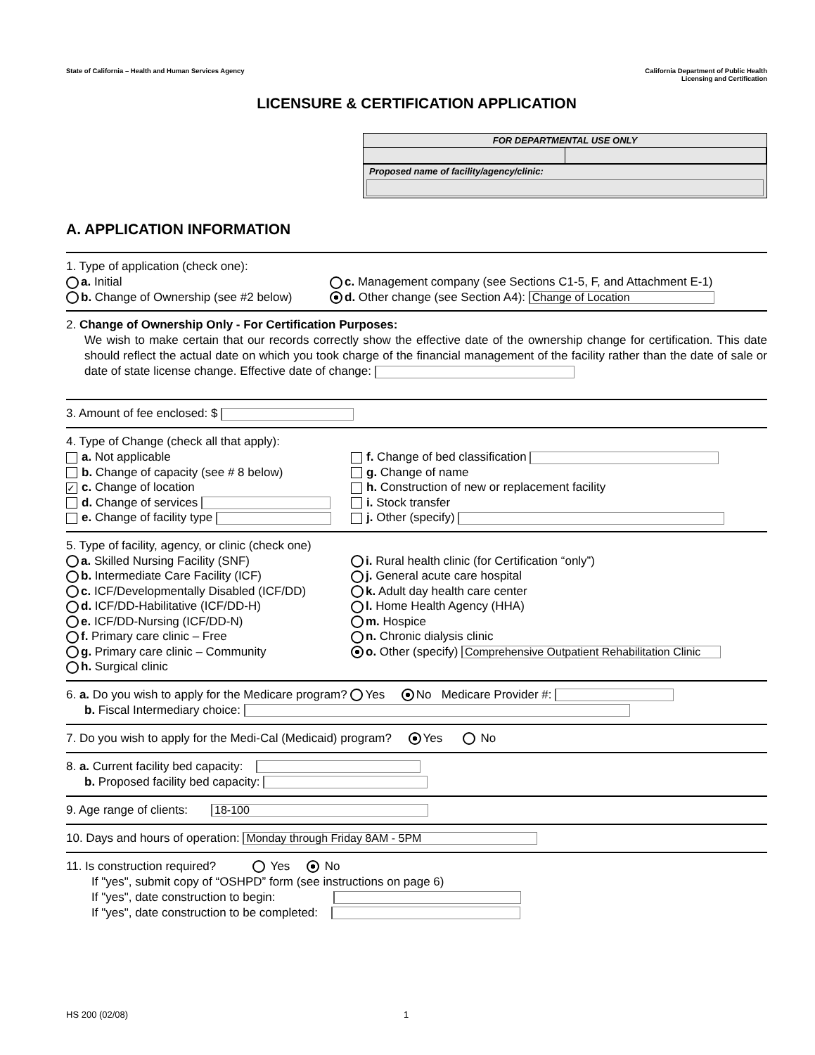State of California – Health and Human Services Agency
California Department of Public Health
Licensing and Certification
LICENSURE & CERTIFICATION APPLICATION
FOR DEPARTMENTAL USE ONLY
Proposed name of facility/agency/clinic:
A. APPLICATION INFORMATION
1. Type of application (check one):
a. Initial
c. Management company (see Sections C1-5, F, and Attachment E-1)
b. Change of Ownership (see #2 below)
d. Other change (see Section A4): Change of Location
2. Change of Ownership Only - For Certification Purposes:
We wish to make certain that our records correctly show the effective date of the ownership change for certification. This date should reflect the actual date on which you took charge of the financial management of the facility rather than the date of sale or date of state license change. Effective date of change:
3. Amount of fee enclosed: $
4. Type of Change (check all that apply):
a. Not applicable
f. Change of bed classification
b. Change of capacity (see # 8 below)
g. Change of name
✓ c. Change of location
h. Construction of new or replacement facility
d. Change of services
i. Stock transfer
e. Change of facility type
j. Other (specify)
5. Type of facility, agency, or clinic (check one)
a. Skilled Nursing Facility (SNF)
i. Rural health clinic (for Certification “only”)
b. Intermediate Care Facility (ICF)
j. General acute care hospital
c. ICF/Developmentally Disabled (ICF/DD)
k. Adult day health care center
d. ICF/DD-Habilitative (ICF/DD-H)
l. Home Health Agency (HHA)
e. ICF/DD-Nursing (ICF/DD-N)
m. Hospice
f. Primary care clinic – Free
n. Chronic dialysis clinic
g. Primary care clinic – Community
o. Other (specify) Comprehensive Outpatient Rehabilitation Clinic
h. Surgical clinic
6. a. Do you wish to apply for the Medicare program? Yes No Medicare Provider #:
b. Fiscal Intermediary choice:
7. Do you wish to apply for the Medi-Cal (Medicaid) program? Yes No
8. a. Current facility bed capacity:
b. Proposed facility bed capacity:
9. Age range of clients: 18-100
10. Days and hours of operation: Monday through Friday 8AM - 5PM
11. Is construction required? Yes No
If "yes", submit copy of “OSHPD” form (see instructions on page 6)
If "yes", date construction to begin:
If "yes", date construction to be completed:
HS 200 (02/08) 1